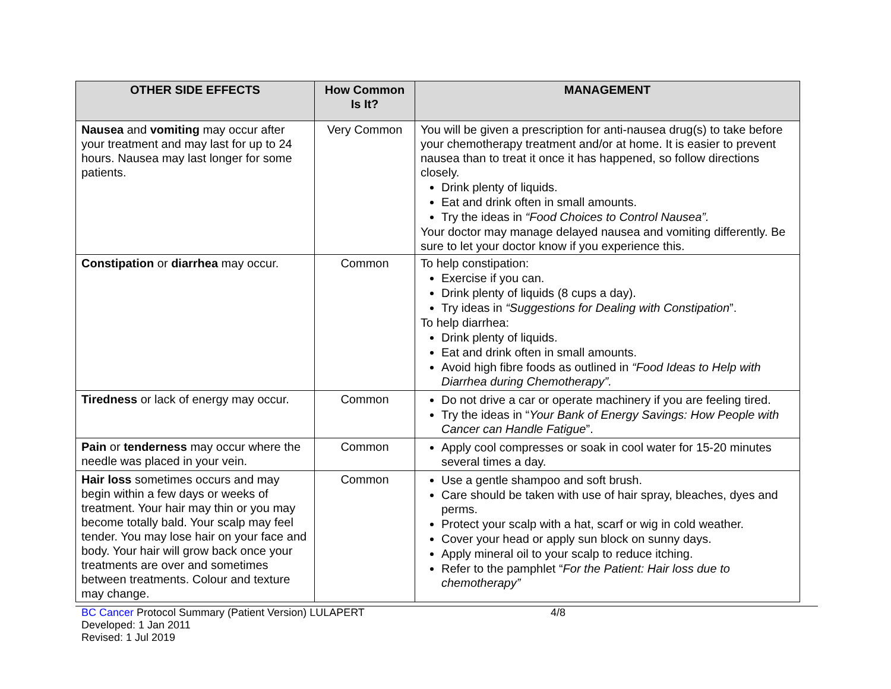| OTHER SIDE EFFECTS | How Common Is It? | MANAGEMENT |
| --- | --- | --- |
| Nausea and vomiting may occur after your treatment and may last for up to 24 hours. Nausea may last longer for some patients. | Very Common | You will be given a prescription for anti-nausea drug(s) to take before your chemotherapy treatment and/or at home. It is easier to prevent nausea than to treat it once it has happened, so follow directions closely. Drink plenty of liquids. Eat and drink often in small amounts. Try the ideas in “Food Choices to Control Nausea”. Your doctor may manage delayed nausea and vomiting differently. Be sure to let your doctor know if you experience this. |
| Constipation or diarrhea may occur. | Common | To help constipation: Exercise if you can. Drink plenty of liquids (8 cups a day). Try ideas in “Suggestions for Dealing with Constipation ”. To help diarrhea: Drink plenty of liquids. Eat and drink often in small amounts. Avoid high fibre foods as outlined in “Food Ideas to Help with Diarrhea during Chemotherapy”. |
| Tiredness or lack of energy may occur. | Common | Do not drive a car or operate machinery if you are feeling tired. Try the ideas in “ Your Bank of Energy Savings: How People with Cancer can Handle Fatigue ”. |
| Pain or tenderness may occur where the needle was placed in your vein. | Common | Apply cool compresses or soak in cool water for 15-20 minutes several times a day. |
| Hair loss sometimes occurs and may begin within a few days or weeks of treatment. Your hair may thin or you may become totally bald. Your scalp may feel tender. You may lose hair on your face and body. Your hair will grow back once your treatments are over and sometimes between treatments. Colour and texture may change. | Common | Use a gentle shampoo and soft brush. Care should be taken with use of hair spray, bleaches, dyes and perms. Protect your scalp with a hat, scarf or wig in cold weather. Cover your head or apply sun block on sunny days. Apply mineral oil to your scalp to reduce itching. Refer to the pamphlet “ For the Patient: Hair loss due to chemotherapy” |
BC Cancer Protocol Summary (Patient Version) LULAPERT
Developed: 1 Jan 2011
Revised: 1 Jul 2019
4/8